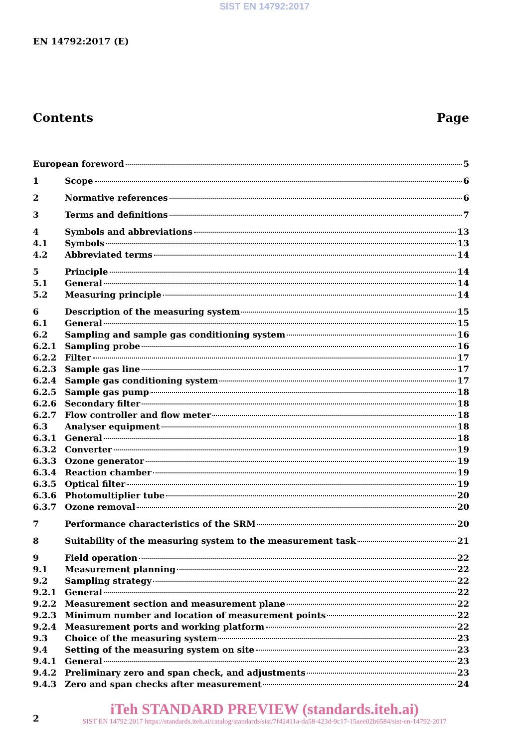SIST EN 14792:2017
EN 14792:2017 (E)
Contents Page
European foreword 5
1 Scope 6
2 Normative references 6
3 Terms and definitions 7
4 Symbols and abbreviations 13
4.1 Symbols 13
4.2 Abbreviated terms 14
5 Principle 14
5.1 General 14
5.2 Measuring principle 14
6 Description of the measuring system 15
6.1 General 15
6.2 Sampling and sample gas conditioning system 16
6.2.1 Sampling probe 16
6.2.2 Filter 17
6.2.3 Sample gas line 17
6.2.4 Sample gas conditioning system 17
6.2.5 Sample gas pump 18
6.2.6 Secondary filter 18
6.2.7 Flow controller and flow meter 18
6.3 Analyser equipment 18
6.3.1 General 18
6.3.2 Converter 19
6.3.3 Ozone generator 19
6.3.4 Reaction chamber 19
6.3.5 Optical filter 19
6.3.6 Photomultiplier tube 20
6.3.7 Ozone removal 20
7 Performance characteristics of the SRM 20
8 Suitability of the measuring system to the measurement task 21
9 Field operation 22
9.1 Measurement planning 22
9.2 Sampling strategy 22
9.2.1 General 22
9.2.2 Measurement section and measurement plane 22
9.2.3 Minimum number and location of measurement points 22
9.2.4 Measurement ports and working platform 22
9.3 Choice of the measuring system 23
9.4 Setting of the measuring system on site 23
9.4.1 General 23
9.4.2 Preliminary zero and span check, and adjustments 23
9.4.3 Zero and span checks after measurement 24
iTeh STANDARD PREVIEW (standards.iteh.ai)
SIST EN 14792:2017 https://standards.iteh.ai/catalog/standards/sist/7f42411a-da58-423d-9c17-15aee02b6584/sist-en-14792-2017
2